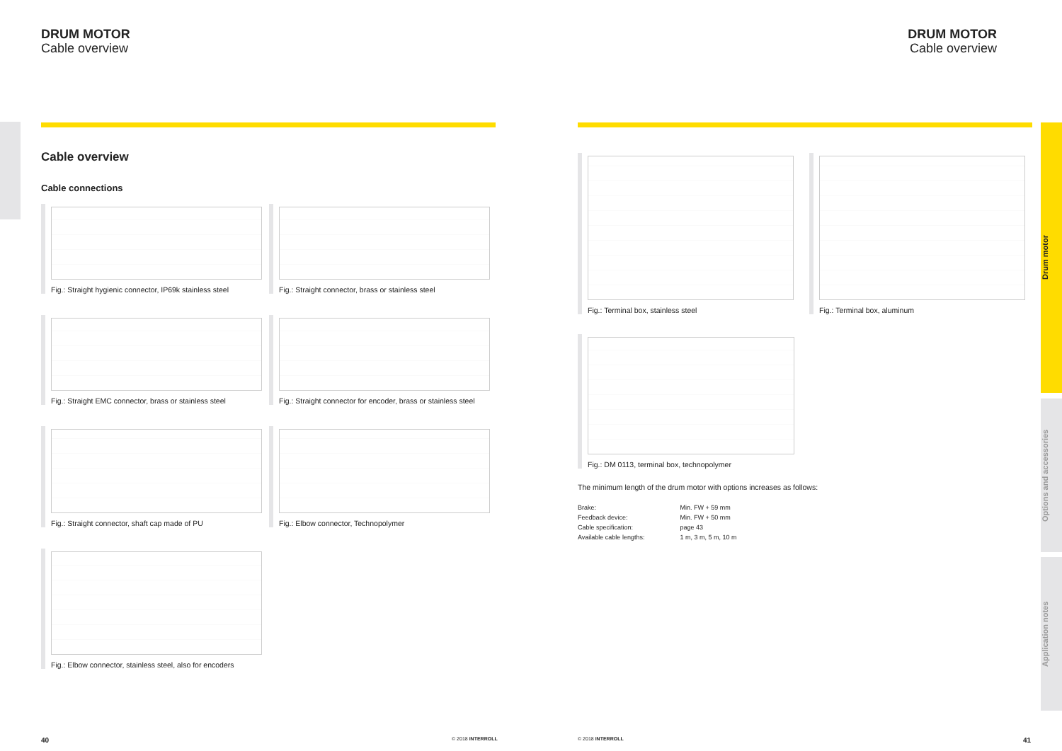DRUM MOTOR
Cable overview
Cable overview
Cable connections
Fig.: Straight hygienic connector, IP69k stainless steel
Fig.: Straight connector, brass or stainless steel
Fig.: Straight EMC connector, brass or stainless steel
Fig.: Straight connector for encoder, brass or stainless steel
Fig.: Straight connector, shaft cap made of PU
Fig.: Elbow connector, Technopolymer
Fig.: Elbow connector, stainless steel, also for encoders
40 © 2018 INTERROLL
DRUM MOTOR
Cable overview
Drum motor
Options and accessories
Application notes
Fig.: Terminal box, stainless steel Fig.: Terminal box, aluminum
Fig.: DM 0113, terminal box, technopolymer
The minimum length of the drum motor with options increases as follows:
| Brake: | Min. FW + 59 mm |
| Feedback device: | Min. FW + 50 mm |
| Cable specification: | page 43 |
| Available cable lengths: | 1 m, 3 m, 5 m, 10 m |
© 2018 INTERROLL 41